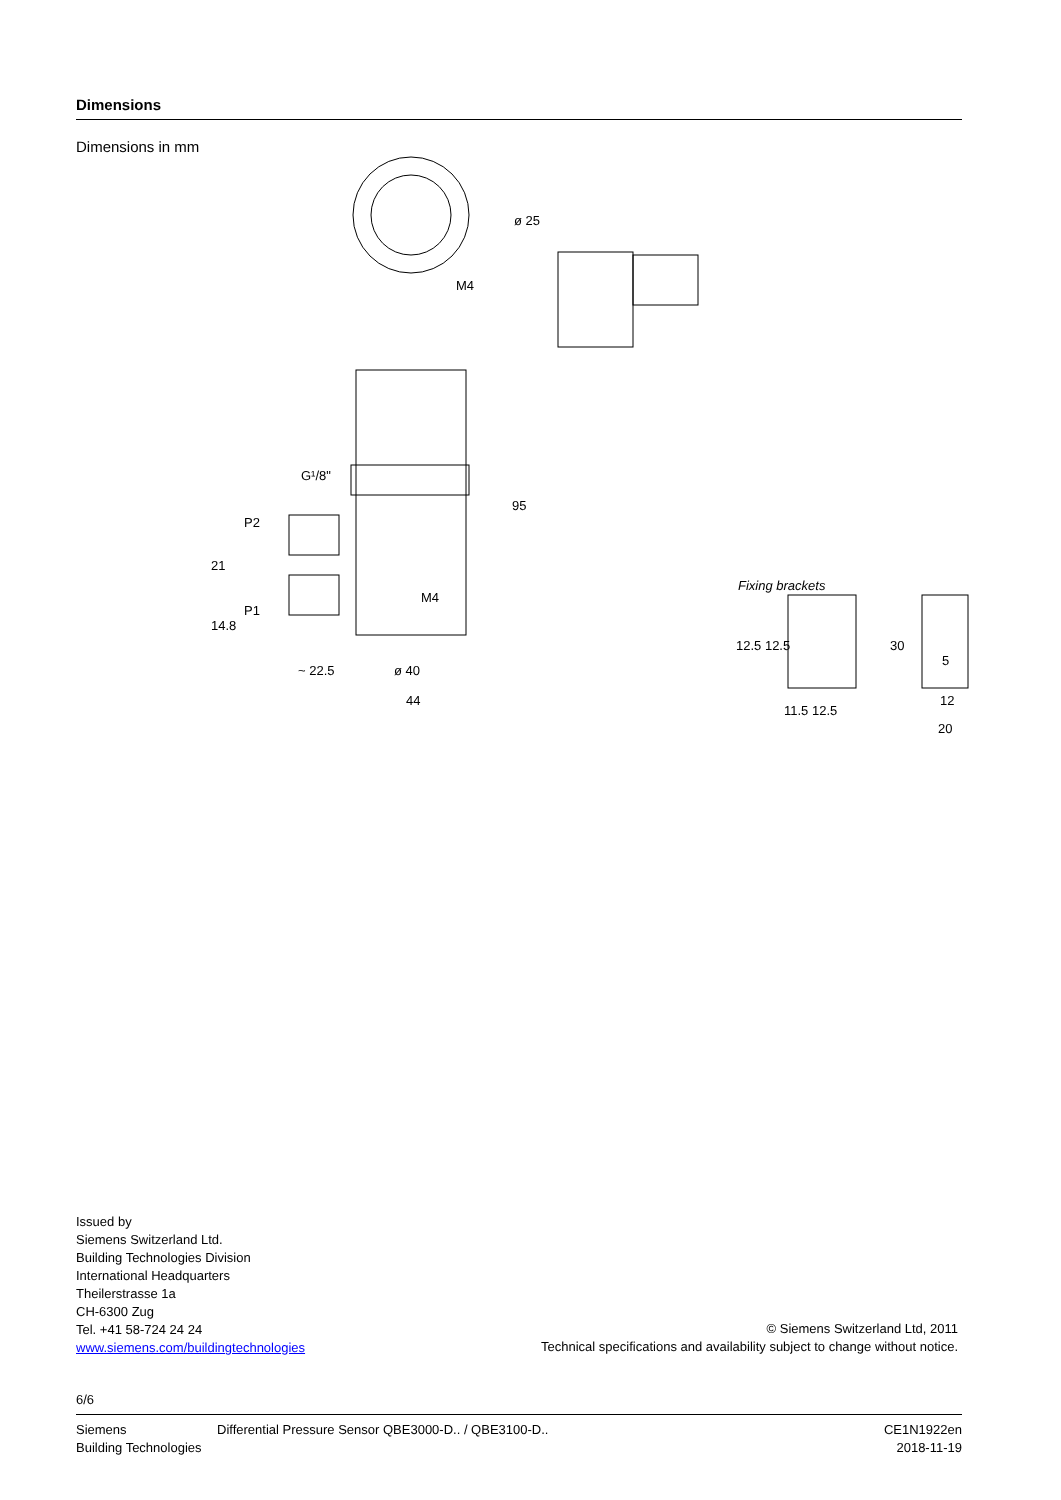Dimensions
Dimensions in mm
M4
G¹/8"
P2
P1
M4
~ 22.5
ø 40
44
ø 25
95
21
14.8
Fixing brackets
11.5 12.5
30
12
20
12.5 12.5
5
Issued by
Siemens Switzerland Ltd.
Building Technologies Division
International Headquarters
Theilerstrasse 1a
CH-6300 Zug
Tel. +41 58-724 24 24
www.siemens.com/buildingtechnologies
© Siemens Switzerland Ltd, 2011
Technical specifications and availability subject to change without notice.
6/6
Siemens
Building Technologies
Differential Pressure Sensor QBE3000-D.. / QBE3100-D..
CE1N1922en
2018-11-19